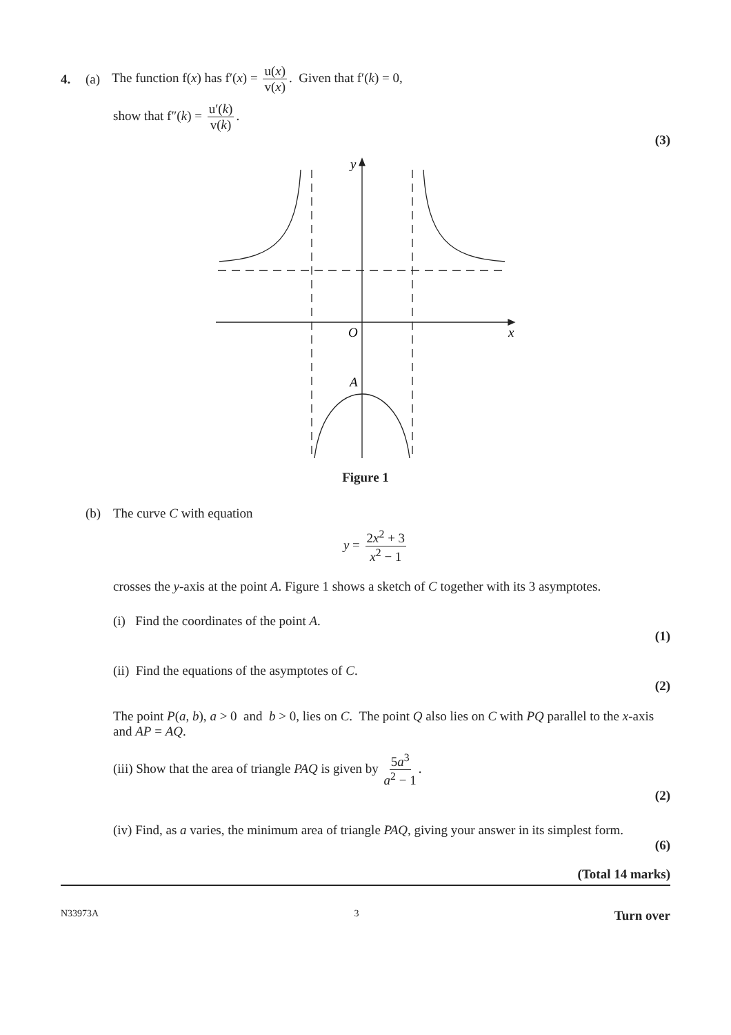4. (a) The function f(x) has f′(x) = u(x) v(x). Given that f′(k) = 0,
show that f″(k) = u′(k) v(k).
(3)
y
O
x
A
Figure 1
(b) The curve C with equation
y = 2x<sup>2</sup> + 3 x<sup>2</sup> − 1
crosses the y-axis at the point A. Figure 1 shows a sketch of C together with its 3 asymptotes.
(i) Find the coordinates of the point A.
(1)
(ii) Find the equations of the asymptotes of C.
(2)
The point P(a, b), a > 0 and b > 0, lies on C. The point Q also lies on C with PQ parallel to the x-axis and AP = AQ.
(iii) Show that the area of triangle PAQ is given by 5a<sup>3</sup> a<sup>2</sup> − 1.
(2)
(iv) Find, as a varies, the minimum area of triangle PAQ, giving your answer in its simplest form.
(6)
(Total 14 marks)
N33973A 3 Turn over